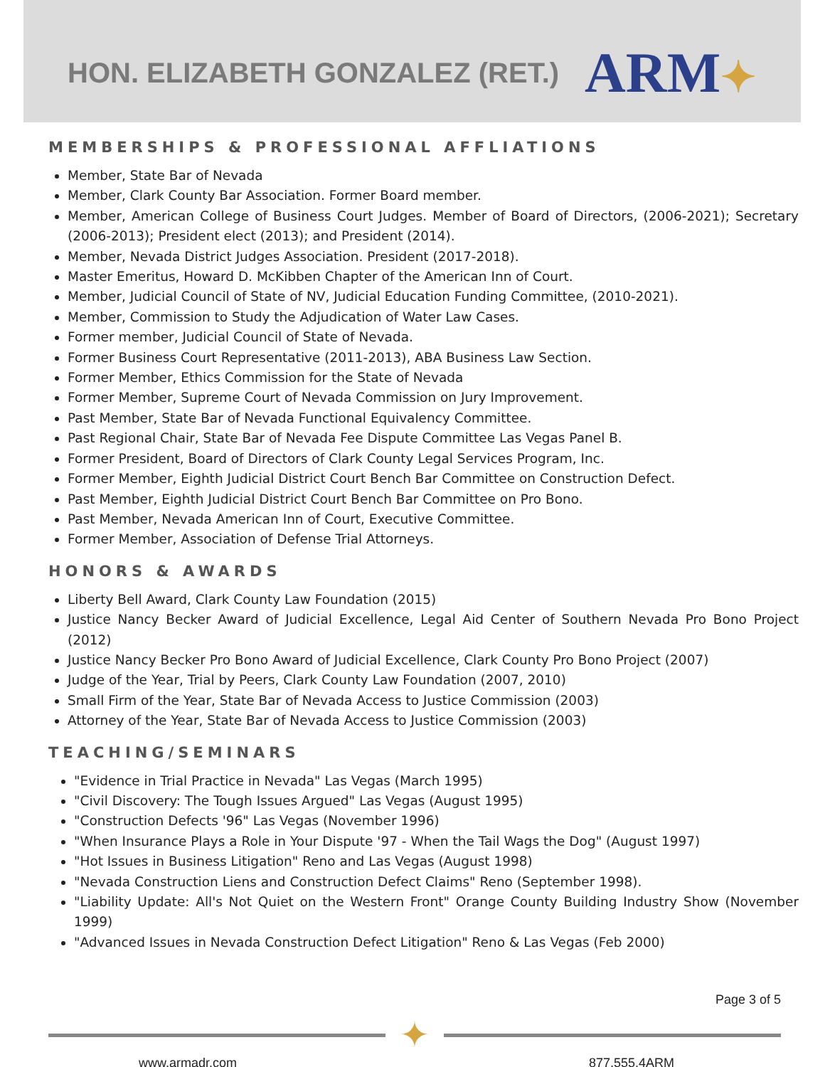HON. ELIZABETH GONZALEZ (RET.)
ARM✦
MEMBERSHIPS & PROFESSIONAL AFFLIATIONS
Member, State Bar of Nevada
Member, Clark County Bar Association. Former Board member.
Member, American College of Business Court Judges. Member of Board of Directors, (2006-2021); Secretary (2006-2013); President elect (2013); and President (2014).
Member, Nevada District Judges Association. President (2017-2018).
Master Emeritus, Howard D. McKibben Chapter of the American Inn of Court.
Member, Judicial Council of State of NV, Judicial Education Funding Committee, (2010-2021).
Member, Commission to Study the Adjudication of Water Law Cases.
Former member, Judicial Council of State of Nevada.
Former Business Court Representative (2011-2013), ABA Business Law Section.
Former Member, Ethics Commission for the State of Nevada
Former Member, Supreme Court of Nevada Commission on Jury Improvement.
Past Member, State Bar of Nevada Functional Equivalency Committee.
Past Regional Chair, State Bar of Nevada Fee Dispute Committee Las Vegas Panel B.
Former President, Board of Directors of Clark County Legal Services Program, Inc.
Former Member, Eighth Judicial District Court Bench Bar Committee on Construction Defect.
Past Member, Eighth Judicial District Court Bench Bar Committee on Pro Bono.
Past Member, Nevada American Inn of Court, Executive Committee.
Former Member, Association of Defense Trial Attorneys.
HONORS & AWARDS
Liberty Bell Award, Clark County Law Foundation (2015)
Justice Nancy Becker Award of Judicial Excellence, Legal Aid Center of Southern Nevada Pro Bono Project (2012)
Justice Nancy Becker Pro Bono Award of Judicial Excellence, Clark County Pro Bono Project (2007)
Judge of the Year, Trial by Peers, Clark County Law Foundation (2007, 2010)
Small Firm of the Year, State Bar of Nevada Access to Justice Commission (2003)
Attorney of the Year, State Bar of Nevada Access to Justice Commission (2003)
TEACHING/SEMINARS
"Evidence in Trial Practice in Nevada" Las Vegas (March 1995)
"Civil Discovery: The Tough Issues Argued" Las Vegas (August 1995)
"Construction Defects '96" Las Vegas (November 1996)
"When Insurance Plays a Role in Your Dispute '97 - When the Tail Wags the Dog" (August 1997)
"Hot Issues in Business Litigation" Reno and Las Vegas (August 1998)
"Nevada Construction Liens and Construction Defect Claims" Reno (September 1998).
"Liability Update: All's Not Quiet on the Western Front" Orange County Building Industry Show (November 1999)
"Advanced Issues in Nevada Construction Defect Litigation" Reno & Las Vegas (Feb 2000)
Page 3 of 5
✦
www.armadr.com 877.555.4ARM